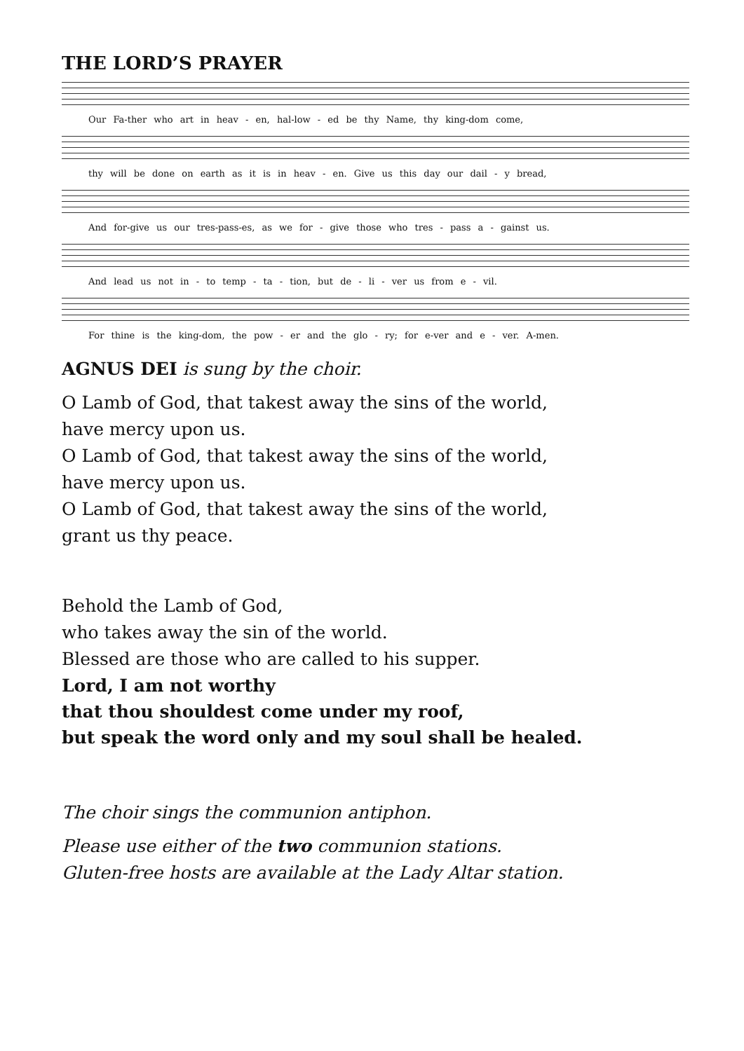THE LORD’S PRAYER
Our Fa-ther who art in heav - en, hal-low - ed be thy Name, thy king-dom come,
thy will be done on earth as it is in heav - en. Give us this day our dail - y bread,
And for-give us our tres-pass-es, as we for - give those who tres - pass a - gainst us.
And lead us not in - to temp - ta - tion, but de - li - ver us from e - vil.
For thine is the king-dom, the pow - er and the glo - ry; for e-ver and e - ver. A-men.
AGNUS DEI is sung by the choir.
O Lamb of God, that takest away the sins of the world,
have mercy upon us.
O Lamb of God, that takest away the sins of the world,
have mercy upon us.
O Lamb of God, that takest away the sins of the world,
grant us thy peace.
Behold the Lamb of God,
who takes away the sin of the world.
Blessed are those who are called to his supper.
Lord, I am not worthy
that thou shouldest come under my roof,
but speak the word only and my soul shall be healed.
The choir sings the communion antiphon.
Please use either of the two communion stations.
Gluten-free hosts are available at the Lady Altar station.